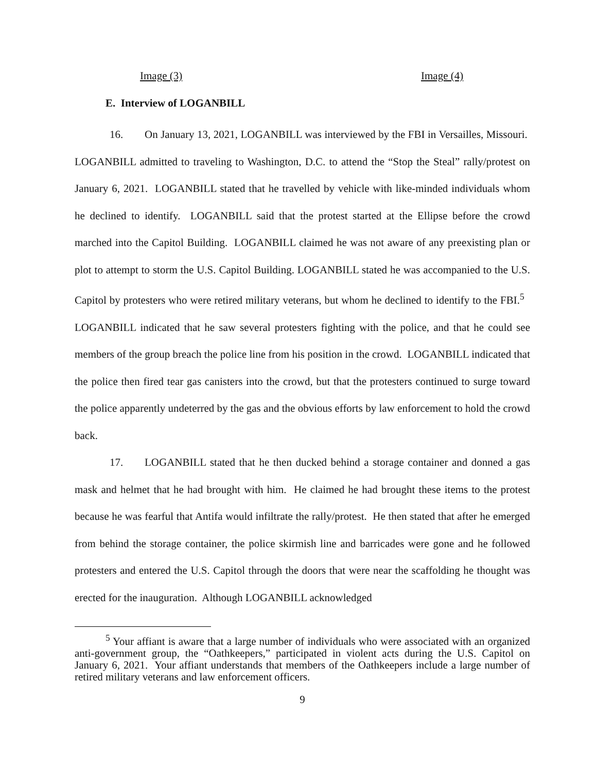Image (3) Image (4)
E. Interview of LOGANBILL
16. On January 13, 2021, LOGANBILL was interviewed by the FBI in Versailles, Missouri. LOGANBILL admitted to traveling to Washington, D.C. to attend the “Stop the Steal” rally/protest on January 6, 2021. LOGANBILL stated that he travelled by vehicle with like-minded individuals whom he declined to identify. LOGANBILL said that the protest started at the Ellipse before the crowd marched into the Capitol Building. LOGANBILL claimed he was not aware of any preexisting plan or plot to attempt to storm the U.S. Capitol Building. LOGANBILL stated he was accompanied to the U.S. Capitol by protesters who were retired military veterans, but whom he declined to identify to the FBI.<sup>5</sup> LOGANBILL indicated that he saw several protesters fighting with the police, and that he could see members of the group breach the police line from his position in the crowd. LOGANBILL indicated that the police then fired tear gas canisters into the crowd, but that the protesters continued to surge toward the police apparently undeterred by the gas and the obvious efforts by law enforcement to hold the crowd back.
17. LOGANBILL stated that he then ducked behind a storage container and donned a gas mask and helmet that he had brought with him. He claimed he had brought these items to the protest because he was fearful that Antifa would infiltrate the rally/protest. He then stated that after he emerged from behind the storage container, the police skirmish line and barricades were gone and he followed protesters and entered the U.S. Capitol through the doors that were near the scaffolding he thought was erected for the inauguration. Although LOGANBILL acknowledged
<sup>5</sup> Your affiant is aware that a large number of individuals who were associated with an organized anti-government group, the “Oathkeepers,” participated in violent acts during the U.S. Capitol on January 6, 2021. Your affiant understands that members of the Oathkeepers include a large number of retired military veterans and law enforcement officers.
9